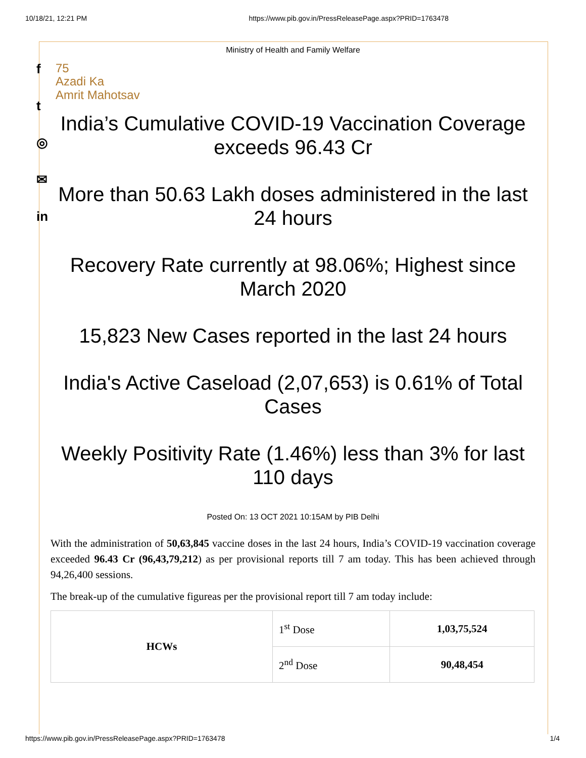10/18/21, 12:21 PM https://www.pib.gov.in/PressReleasePage.aspx?PRID=1763478
f
t
◎
✉
in
Ministry of Health and Family Welfare
75
Azadi Ka
Amrit Mahotsav
India’s Cumulative COVID-19 Vaccination Coverage exceeds 96.43 Cr
More than 50.63 Lakh doses administered in the last 24 hours
Recovery Rate currently at 98.06%; Highest since March 2020
15,823 New Cases reported in the last 24 hours
India's Active Caseload (2,07,653) is 0.61% of Total Cases
Weekly Positivity Rate (1.46%) less than 3% for last 110 days
Posted On: 13 OCT 2021 10:15AM by PIB Delhi
With the administration of 50,63,845 vaccine doses in the last 24 hours, India’s COVID-19 vaccination coverage exceeded 96.43 Cr (96,43,79,212) as per provisional reports till 7 am today. This has been achieved through 94,26,400 sessions.
The break-up of the cumulative figureas per the provisional report till 7 am today include:
| HCWs | 1<sup>st</sup> Dose | 1,03,75,524 |
| | 2<sup>nd</sup> Dose | 90,48,454 |
https://www.pib.gov.in/PressReleasePage.aspx?PRID=1763478 1/4